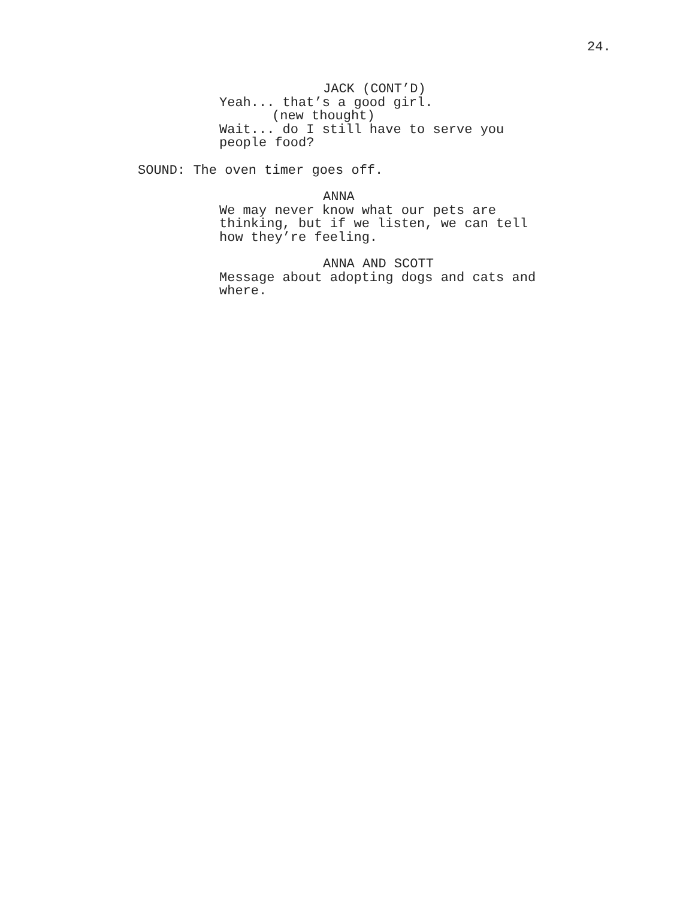24.
JACK (CONT’D)
Yeah... that’s a good girl.
(new thought)
Wait... do I still have to serve you people food?
SOUND: The oven timer goes off.
ANNA
We may never know what our pets are thinking, but if we listen, we can tell how they’re feeling.
ANNA AND SCOTT
Message about adopting dogs and cats and where.